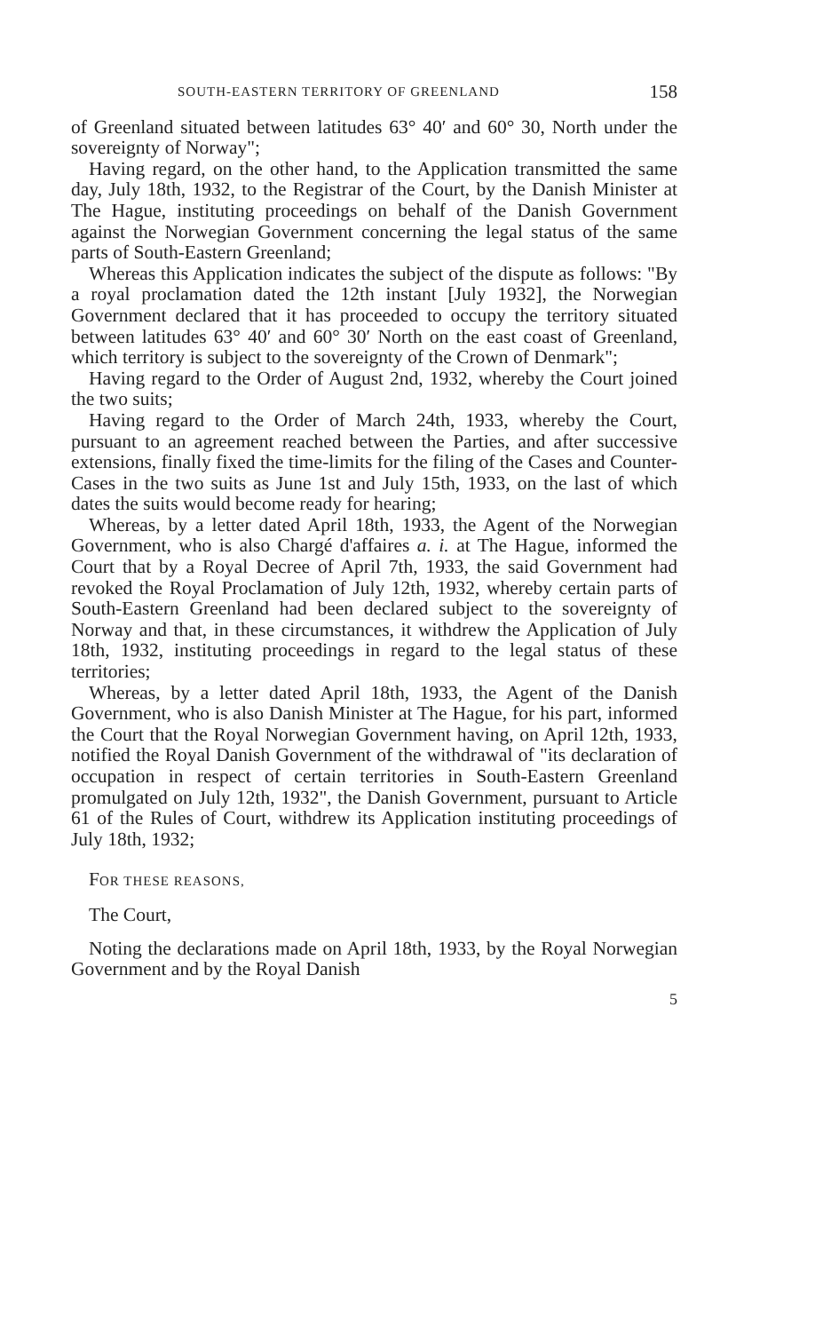SOUTH-EASTERN TERRITORY OF GREENLAND 158
of Greenland situated between latitudes 63° 40′ and 60° 30, North under the sovereignty of Norway";
Having regard, on the other hand, to the Application transmitted the same day, July 18th, 1932, to the Registrar of the Court, by the Danish Minister at The Hague, instituting proceedings on behalf of the Danish Government against the Norwegian Government concerning the legal status of the same parts of South-Eastern Greenland;
Whereas this Application indicates the subject of the dispute as follows: "By a royal proclamation dated the 12th instant [July 1932], the Norwegian Government declared that it has proceeded to occupy the territory situated between latitudes 63° 40′ and 60° 30′ North on the east coast of Greenland, which territory is subject to the sovereignty of the Crown of Denmark";
Having regard to the Order of August 2nd, 1932, whereby the Court joined the two suits;
Having regard to the Order of March 24th, 1933, whereby the Court, pursuant to an agreement reached between the Parties, and after successive extensions, finally fixed the time-limits for the filing of the Cases and Counter-Cases in the two suits as June 1st and July 15th, 1933, on the last of which dates the suits would become ready for hearing;
Whereas, by a letter dated April 18th, 1933, the Agent of the Norwegian Government, who is also Chargé d'affaires a. i. at The Hague, informed the Court that by a Royal Decree of April 7th, 1933, the said Government had revoked the Royal Proclamation of July 12th, 1932, whereby certain parts of South-Eastern Greenland had been declared subject to the sovereignty of Norway and that, in these circumstances, it withdrew the Application of July 18th, 1932, instituting proceedings in regard to the legal status of these territories;
Whereas, by a letter dated April 18th, 1933, the Agent of the Danish Government, who is also Danish Minister at The Hague, for his part, informed the Court that the Royal Norwegian Government having, on April 12th, 1933, notified the Royal Danish Government of the withdrawal of "its declaration of occupation in respect of certain territories in South-Eastern Greenland promulgated on July 12th, 1932", the Danish Government, pursuant to Article 61 of the Rules of Court, withdrew its Application instituting proceedings of July 18th, 1932;
FOR THESE REASONS,
The Court,
Noting the declarations made on April 18th, 1933, by the Royal Norwegian Government and by the Royal Danish
5